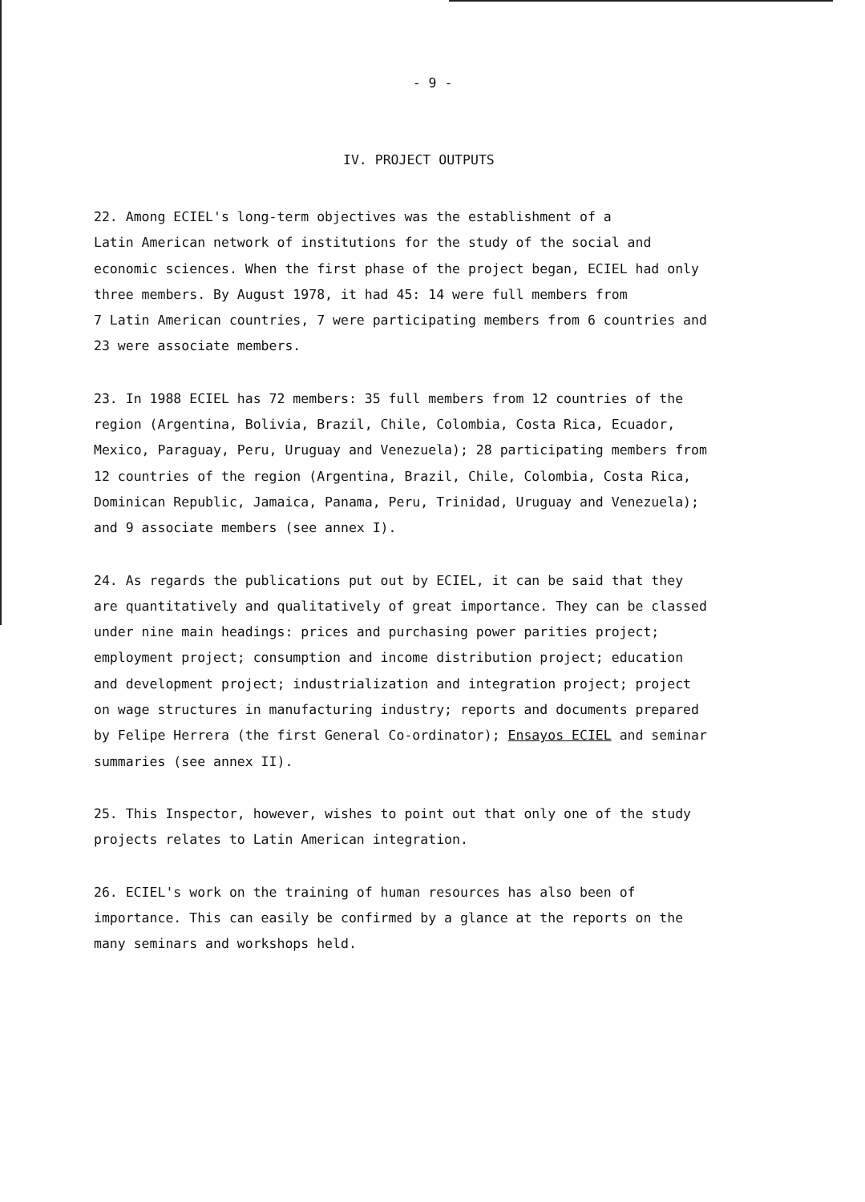- 9 -
IV. PROJECT OUTPUTS
22. Among ECIEL's long-term objectives was the establishment of a Latin American network of institutions for the study of the social and economic sciences. When the first phase of the project began, ECIEL had only three members. By August 1978, it had 45: 14 were full members from 7 Latin American countries, 7 were participating members from 6 countries and 23 were associate members.
23. In 1988 ECIEL has 72 members: 35 full members from 12 countries of the region (Argentina, Bolivia, Brazil, Chile, Colombia, Costa Rica, Ecuador, Mexico, Paraguay, Peru, Uruguay and Venezuela); 28 participating members from 12 countries of the region (Argentina, Brazil, Chile, Colombia, Costa Rica, Dominican Republic, Jamaica, Panama, Peru, Trinidad, Uruguay and Venezuela); and 9 associate members (see annex I).
24. As regards the publications put out by ECIEL, it can be said that they are quantitatively and qualitatively of great importance. They can be classed under nine main headings: prices and purchasing power parities project; employment project; consumption and income distribution project; education and development project; industrialization and integration project; project on wage structures in manufacturing industry; reports and documents prepared by Felipe Herrera (the first General Co-ordinator); Ensayos ECIEL and seminar summaries (see annex II).
25. This Inspector, however, wishes to point out that only one of the study projects relates to Latin American integration.
26. ECIEL's work on the training of human resources has also been of importance. This can easily be confirmed by a glance at the reports on the many seminars and workshops held.